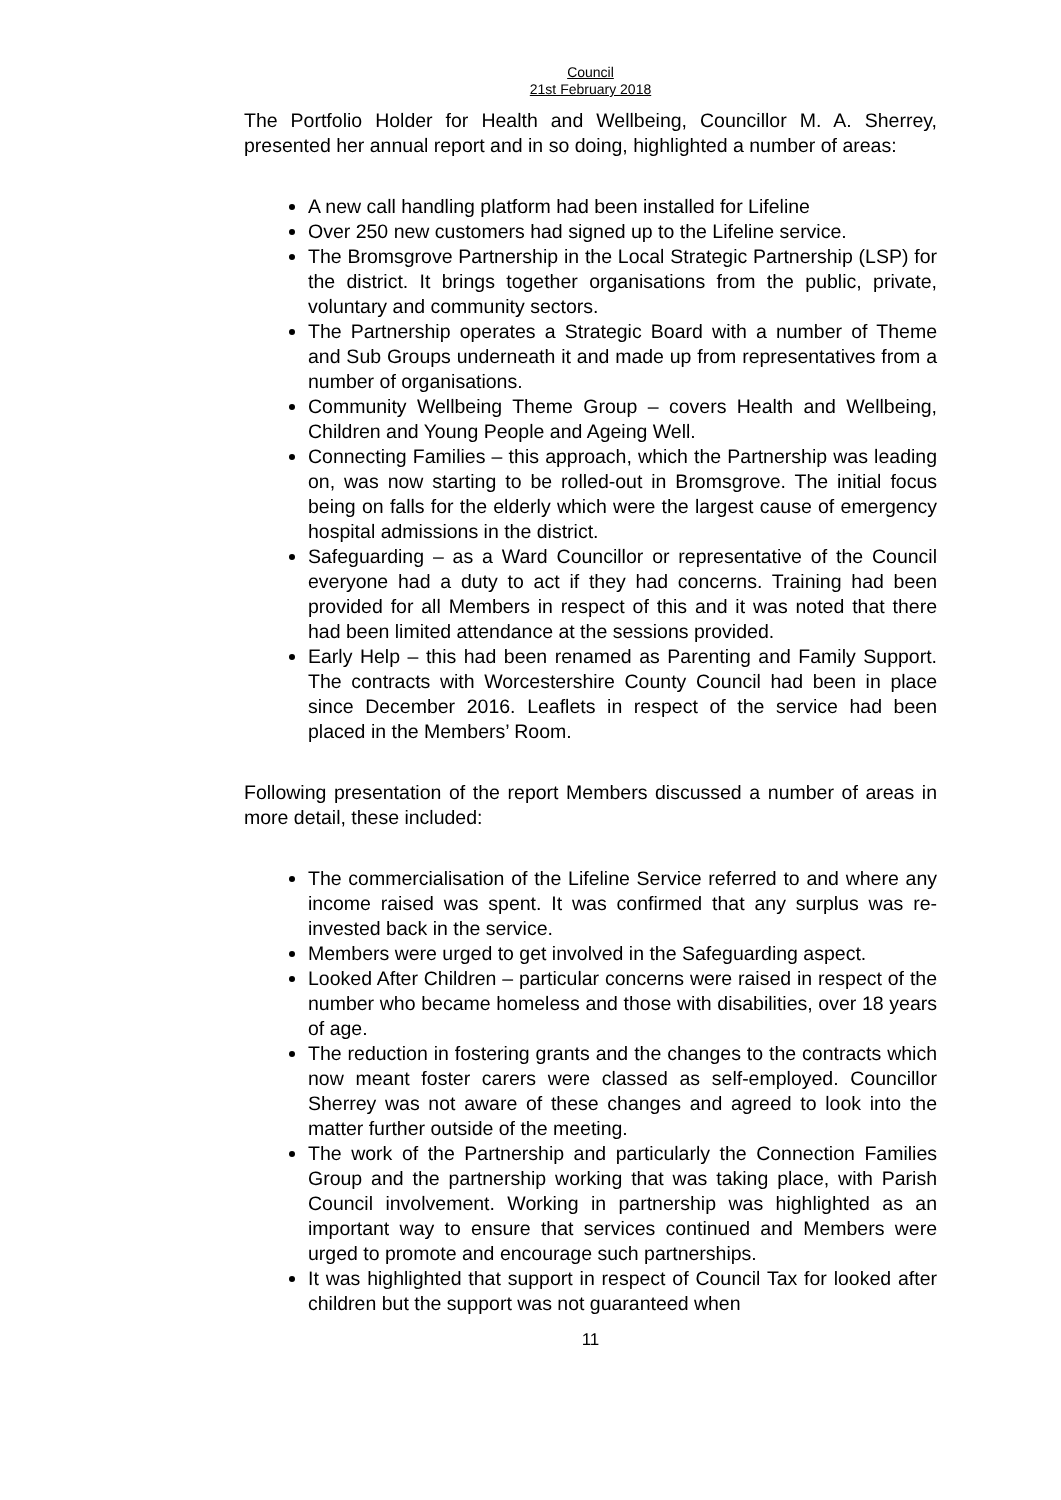Council
21st February 2018
The Portfolio Holder for Health and Wellbeing, Councillor M. A. Sherrey, presented her annual report and in so doing, highlighted a number of areas:
A new call handling platform had been installed for Lifeline
Over 250 new customers had signed up to the Lifeline service.
The Bromsgrove Partnership in the Local Strategic Partnership (LSP) for the district. It brings together organisations from the public, private, voluntary and community sectors.
The Partnership operates a Strategic Board with a number of Theme and Sub Groups underneath it and made up from representatives from a number of organisations.
Community Wellbeing Theme Group – covers Health and Wellbeing, Children and Young People and Ageing Well.
Connecting Families – this approach, which the Partnership was leading on, was now starting to be rolled-out in Bromsgrove. The initial focus being on falls for the elderly which were the largest cause of emergency hospital admissions in the district.
Safeguarding – as a Ward Councillor or representative of the Council everyone had a duty to act if they had concerns. Training had been provided for all Members in respect of this and it was noted that there had been limited attendance at the sessions provided.
Early Help – this had been renamed as Parenting and Family Support. The contracts with Worcestershire County Council had been in place since December 2016. Leaflets in respect of the service had been placed in the Members’ Room.
Following presentation of the report Members discussed a number of areas in more detail, these included:
The commercialisation of the Lifeline Service referred to and where any income raised was spent. It was confirmed that any surplus was re-invested back in the service.
Members were urged to get involved in the Safeguarding aspect.
Looked After Children – particular concerns were raised in respect of the number who became homeless and those with disabilities, over 18 years of age.
The reduction in fostering grants and the changes to the contracts which now meant foster carers were classed as self-employed. Councillor Sherrey was not aware of these changes and agreed to look into the matter further outside of the meeting.
The work of the Partnership and particularly the Connection Families Group and the partnership working that was taking place, with Parish Council involvement. Working in partnership was highlighted as an important way to ensure that services continued and Members were urged to promote and encourage such partnerships.
It was highlighted that support in respect of Council Tax for looked after children but the support was not guaranteed when
11